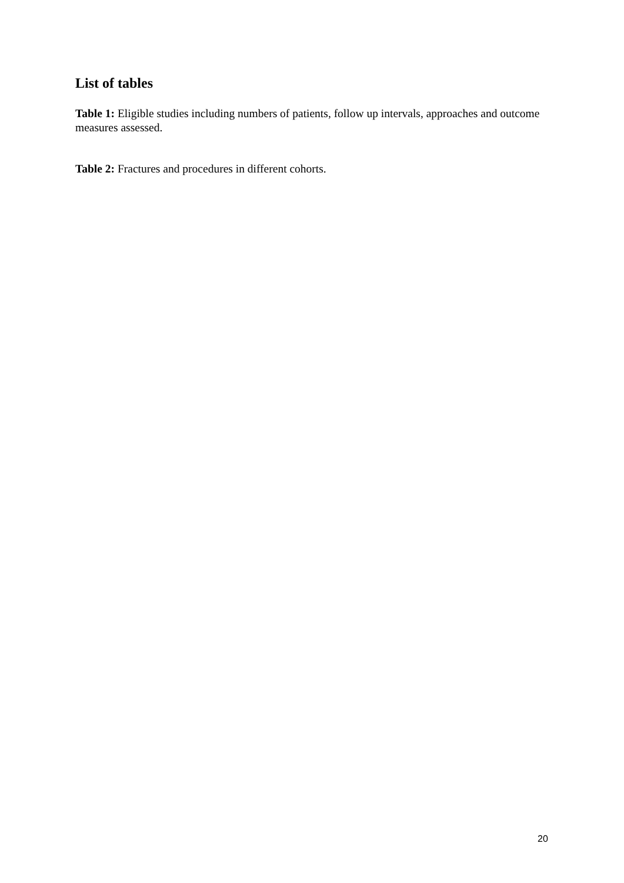List of tables
Table 1: Eligible studies including numbers of patients, follow up intervals, approaches and outcome measures assessed.
Table 2: Fractures and procedures in different cohorts.
20